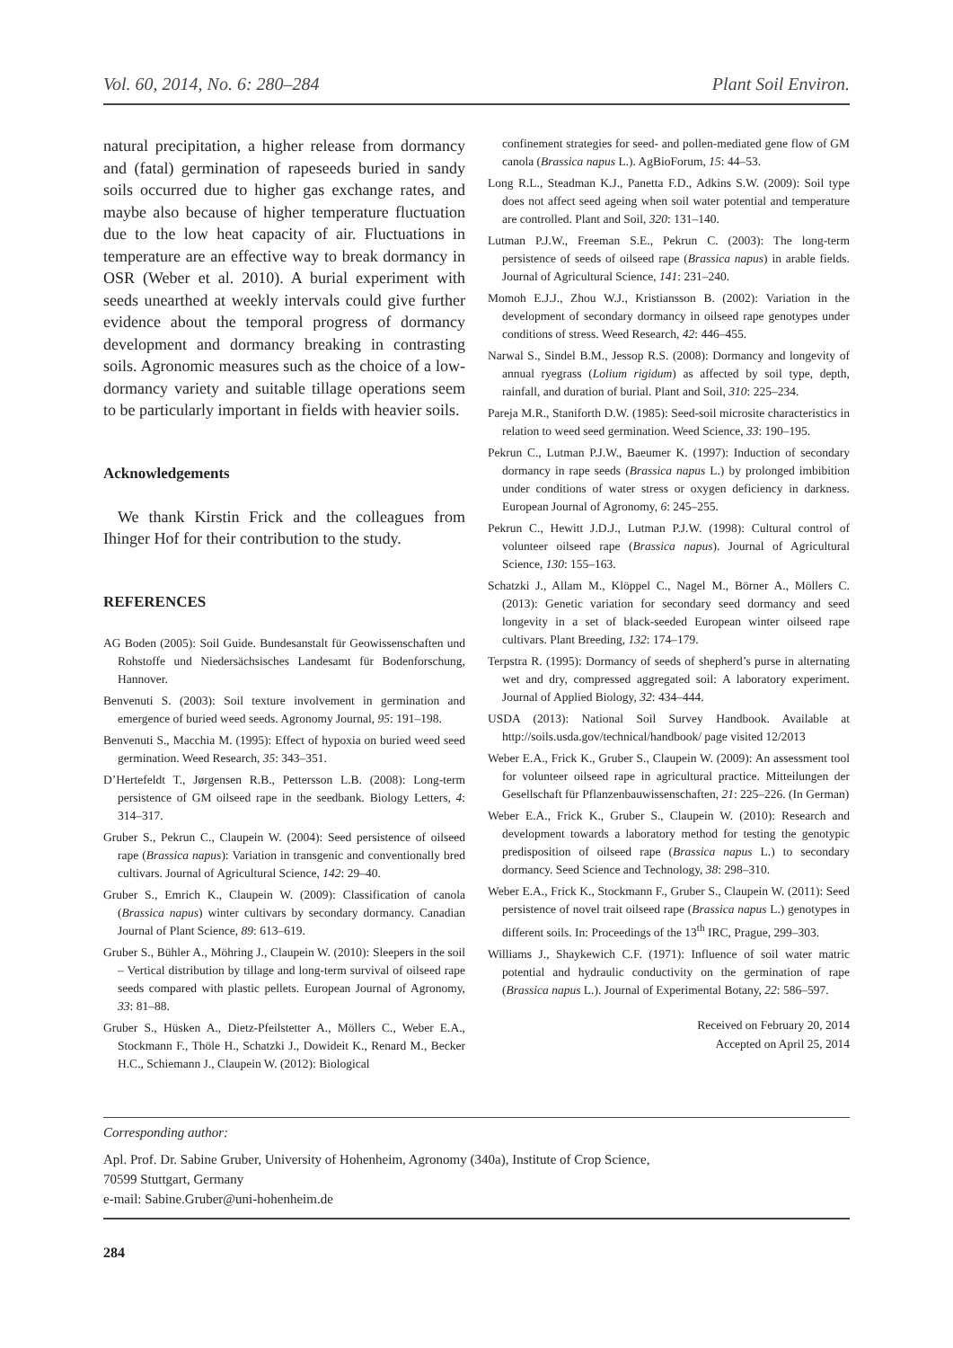Vol. 60, 2014, No. 6: 280–284 Plant Soil Environ.
natural precipitation, a higher release from dormancy and (fatal) germination of rapeseeds buried in sandy soils occurred due to higher gas exchange rates, and maybe also because of higher temperature fluctuation due to the low heat capacity of air. Fluctuations in temperature are an effective way to break dormancy in OSR (Weber et al. 2010). A burial experiment with seeds unearthed at weekly intervals could give further evidence about the temporal progress of dormancy development and dormancy breaking in contrasting soils. Agronomic measures such as the choice of a low-dormancy variety and suitable tillage operations seem to be particularly important in fields with heavier soils.
Acknowledgements
We thank Kirstin Frick and the colleagues from Ihinger Hof for their contribution to the study.
REFERENCES
AG Boden (2005): Soil Guide. Bundesanstalt für Geowissenschaften und Rohstoffe und Niedersächsisches Landesamt für Bodenforschung, Hannover.
Benvenuti S. (2003): Soil texture involvement in germination and emergence of buried weed seeds. Agronomy Journal, 95: 191–198.
Benvenuti S., Macchia M. (1995): Effect of hypoxia on buried weed seed germination. Weed Research, 35: 343–351.
D’Hertefeldt T., Jørgensen R.B., Pettersson L.B. (2008): Long-term persistence of GM oilseed rape in the seedbank. Biology Letters, 4: 314–317.
Gruber S., Pekrun C., Claupein W. (2004): Seed persistence of oilseed rape (Brassica napus): Variation in transgenic and conventionally bred cultivars. Journal of Agricultural Science, 142: 29–40.
Gruber S., Emrich K., Claupein W. (2009): Classification of canola (Brassica napus) winter cultivars by secondary dormancy. Canadian Journal of Plant Science, 89: 613–619.
Gruber S., Bühler A., Möhring J., Claupein W. (2010): Sleepers in the soil – Vertical distribution by tillage and long-term survival of oilseed rape seeds compared with plastic pellets. European Journal of Agronomy, 33: 81–88.
Gruber S., Hüsken A., Dietz-Pfeilstetter A., Möllers C., Weber E.A., Stockmann F., Thöle H., Schatzki J., Dowideit K., Renard M., Becker H.C., Schiemann J., Claupein W. (2012): Biological
confinement strategies for seed- and pollen-mediated gene flow of GM canola (Brassica napus L.). AgBioForum, 15: 44–53.
Long R.L., Steadman K.J., Panetta F.D., Adkins S.W. (2009): Soil type does not affect seed ageing when soil water potential and temperature are controlled. Plant and Soil, 320: 131–140.
Lutman P.J.W., Freeman S.E., Pekrun C. (2003): The long-term persistence of seeds of oilseed rape (Brassica napus) in arable fields. Journal of Agricultural Science, 141: 231–240.
Momoh E.J.J., Zhou W.J., Kristiansson B. (2002): Variation in the development of secondary dormancy in oilseed rape genotypes under conditions of stress. Weed Research, 42: 446–455.
Narwal S., Sindel B.M., Jessop R.S. (2008): Dormancy and longevity of annual ryegrass (Lolium rigidum) as affected by soil type, depth, rainfall, and duration of burial. Plant and Soil, 310: 225–234.
Pareja M.R., Staniforth D.W. (1985): Seed-soil microsite characteristics in relation to weed seed germination. Weed Science, 33: 190–195.
Pekrun C., Lutman P.J.W., Baeumer K. (1997): Induction of secondary dormancy in rape seeds (Brassica napus L.) by prolonged imbibition under conditions of water stress or oxygen deficiency in darkness. European Journal of Agronomy, 6: 245–255.
Pekrun C., Hewitt J.D.J., Lutman P.J.W. (1998): Cultural control of volunteer oilseed rape (Brassica napus). Journal of Agricultural Science, 130: 155–163.
Schatzki J., Allam M., Klöppel C., Nagel M., Börner A., Möllers C. (2013): Genetic variation for secondary seed dormancy and seed longevity in a set of black-seeded European winter oilseed rape cultivars. Plant Breeding, 132: 174–179.
Terpstra R. (1995): Dormancy of seeds of shepherd’s purse in alternating wet and dry, compressed aggregated soil: A laboratory experiment. Journal of Applied Biology, 32: 434–444.
USDA (2013): National Soil Survey Handbook. Available at http://soils.usda.gov/technical/handbook/ page visited 12/2013
Weber E.A., Frick K., Gruber S., Claupein W. (2009): An assessment tool for volunteer oilseed rape in agricultural practice. Mitteilungen der Gesellschaft für Pflanzenbauwissenschaften, 21: 225–226. (In German)
Weber E.A., Frick K., Gruber S., Claupein W. (2010): Research and development towards a laboratory method for testing the genotypic predisposition of oilseed rape (Brassica napus L.) to secondary dormancy. Seed Science and Technology, 38: 298–310.
Weber E.A., Frick K., Stockmann F., Gruber S., Claupein W. (2011): Seed persistence of novel trait oilseed rape (Brassica napus L.) genotypes in different soils. In: Proceedings of the 13<sup>th</sup> IRC, Prague, 299–303.
Williams J., Shaykewich C.F. (1971): Influence of soil water matric potential and hydraulic conductivity on the germination of rape (Brassica napus L.). Journal of Experimental Botany, 22: 586–597.
Received on February 20, 2014
Accepted on April 25, 2014
Corresponding author:
Apl. Prof. Dr. Sabine Gruber, University of Hohenheim, Agronomy (340a), Institute of Crop Science,
70599 Stuttgart, Germany
e-mail: Sabine.Gruber@uni-hohenheim.de
284